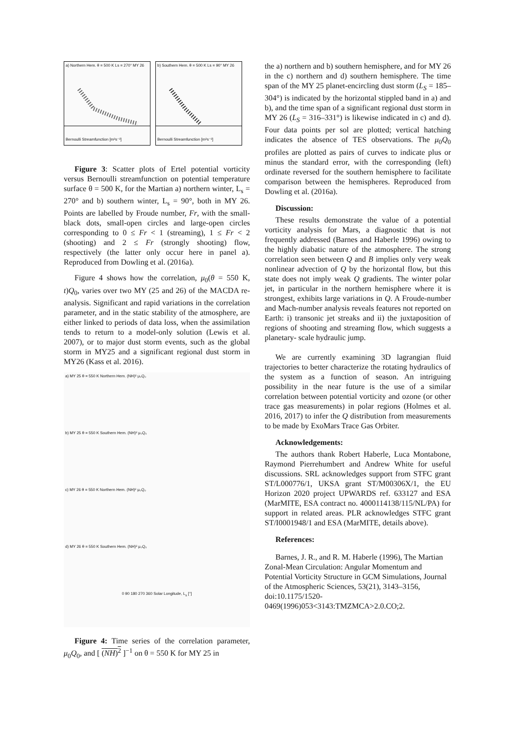a) Northern Hem. θ = 500 K Ls = 270° MY 26
Bernoulli Streamfunction [m²s⁻²]
b) Southern Hem. θ = 500 K Ls = 90° MY 26
Bernoulli Streamfunction [m²s⁻²]
Figure 3: Scatter plots of Ertel potential vorticity versus Bernoulli streamfunction on potential temperature surface θ = 500 K, for the Martian a) northern winter, L<sub>s</sub> = 270° and b) southern winter, L<sub>s</sub> = 90°, both in MY 26. Points are labelled by Froude number, Fr, with the small-black dots, small-open circles and large-open circles corresponding to 0 ≤ Fr < 1 (streaming), 1 ≤ Fr < 2 (shooting) and 2 ≤ Fr (strongly shooting) flow, respectively (the latter only occur here in panel a). Reproduced from Dowling et al. (2016a).
Figure 4 shows how the correlation, μ<sub>0</sub>(θ = 550 K, t)Q<sub>0</sub>, varies over two MY (25 and 26) of the MACDA re-analysis. Significant and rapid variations in the correlation parameter, and in the static stability of the atmosphere, are either linked to periods of data loss, when the assimilation tends to return to a model-only solution (Lewis et al. 2007), or to major dust storm events, such as the global storm in MY25 and a significant regional dust storm in MY26 (Kass et al. 2016).
a) MY 25 θ = 550 K Northern Hem. (NH)² μ₀Q₀
b) MY 25 θ = 550 K Southern Hem. (NH)² μ₀Q₀
c) MY 26 θ = 550 K Northern Hem. (NH)² μ₀Q₀
d) MY 26 θ = 550 K Southern Hem. (NH)² μ₀Q₀
0 90 180 270 360 Solar Longitude, L<sub>s</sub> [°]
Figure 4: Time series of the correlation parameter, μ<sub>0</sub>Q<sub>0</sub>, and [ (NH)<sup>2</sup> ]<sup>−1</sup> on θ = 550 K for MY 25 in
the a) northern and b) southern hemisphere, and for MY 26 in the c) northern and d) southern hemisphere. The time span of the MY 25 planet-encircling dust storm (L<sub>S</sub> = 185–304°) is indicated by the horizontal stippled band in a) and b), and the time span of a significant regional dust storm in MY 26 (L<sub>S</sub> = 316–331°) is likewise indicated in c) and d). Four data points per sol are plotted; vertical hatching indicates the absence of TES observations. The μ<sub>0</sub>Q<sub>0</sub> profiles are plotted as pairs of curves to indicate plus or minus the standard error, with the corresponding (left) ordinate reversed for the southern hemisphere to facilitate comparison between the hemispheres. Reproduced from Dowling et al. (2016a).
Discussion:
These results demonstrate the value of a potential vorticity analysis for Mars, a diagnostic that is not frequently addressed (Barnes and Haberle 1996) owing to the highly diabatic nature of the atmosphere. The strong correlation seen between Q and B implies only very weak nonlinear advection of Q by the horizontal flow, but this state does not imply weak Q gradients. The winter polar jet, in particular in the northern hemisphere where it is strongest, exhibits large variations in Q. A Froude-number and Mach-number analysis reveals features not reported on Earth: i) transonic jet streaks and ii) the juxtaposition of regions of shooting and streaming flow, which suggests a planetary- scale hydraulic jump.
We are currently examining 3D lagrangian fluid trajectories to better characterize the rotating hydraulics of the system as a function of season. An intriguing possibility in the near future is the use of a similar correlation between potential vorticity and ozone (or other trace gas measurements) in polar regions (Holmes et al. 2016, 2017) to infer the Q distribution from measurements to be made by ExoMars Trace Gas Orbiter.
Acknowledgements:
The authors thank Robert Haberle, Luca Montabone, Raymond Pierrehumbert and Andrew White for useful discussions. SRL acknowledges support from STFC grant ST/L000776/1, UKSA grant ST/M00306X/1, the EU Horizon 2020 project UPWARDS ref. 633127 and ESA (MarMITE, ESA contract no. 4000114138/115/NL/PA) for support in related areas. PLR acknowledges STFC grant ST/I0001948/1 and ESA (MarMITE, details above).
References:
Barnes, J. R., and R. M. Haberle (1996), The Martian Zonal-Mean Circulation: Angular Momentum and Potential Vorticity Structure in GCM Simulations, Journal of the Atmospheric Sciences, 53(21), 3143–3156, doi:10.1175/1520-0469(1996)053<3143:TMZMCA>2.0.CO;2.